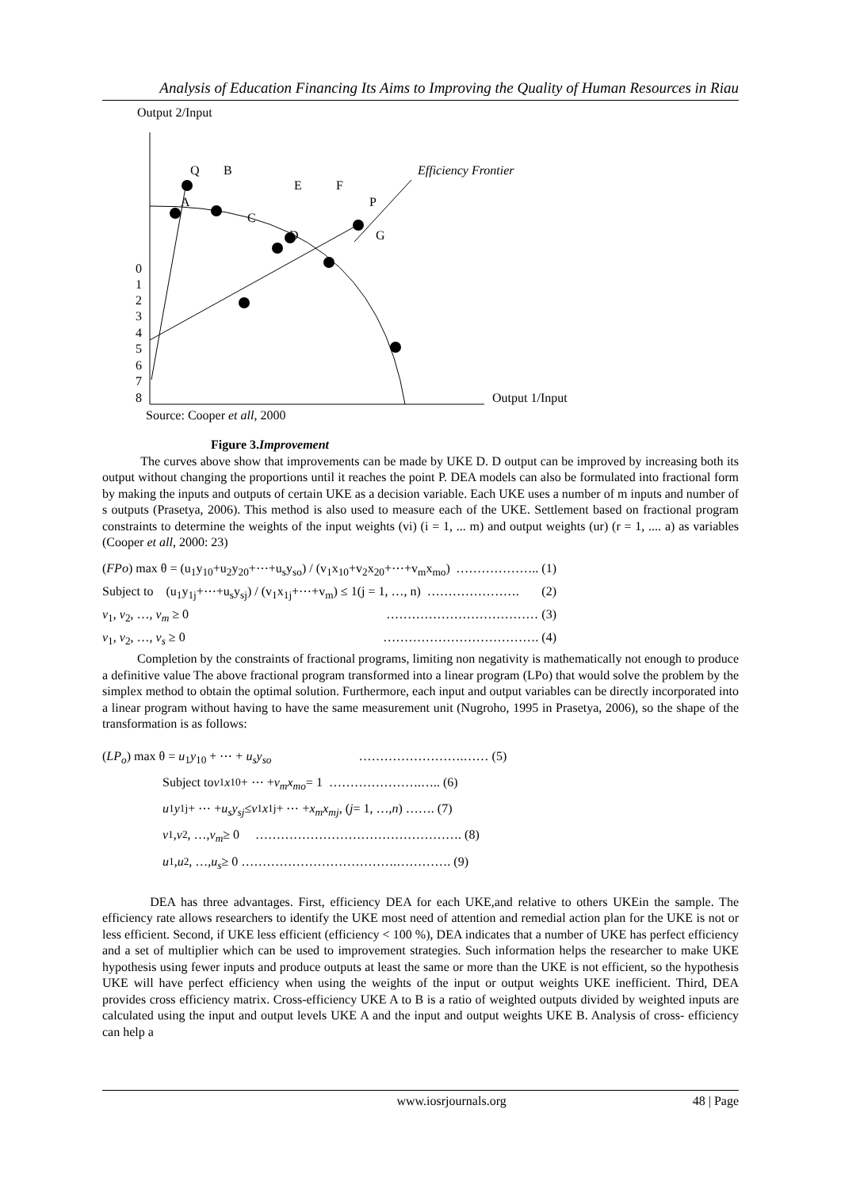Analysis of Education Financing Its Aims to Improving the Quality of Human Resources in Riau
Output 2/Input
Output 1/Input
0
1
2
3
4
5
6
7
8
Q
B
E
F
P
A
C
D
G
Efficiency Frontier
Source: Cooper et all, 2000
Figure 3.Improvement
The curves above show that improvements can be made by UKE D. D output can be improved by increasing both its output without changing the proportions until it reaches the point P. DEA models can also be formulated into fractional form by making the inputs and outputs of certain UKE as a decision variable. Each UKE uses a number of m inputs and number of s outputs (Prasetya, 2006). This method is also used to measure each of the UKE. Settlement based on fractional program constraints to determine the weights of the input weights (vi) (i = 1, ... m) and output weights (ur) (r = 1, .... a) as variables (Cooper et all, 2000: 23)
(FPo) max θ = (u<sub>1</sub>y<sub>10</sub>+u<sub>2</sub>y<sub>20</sub>+⋯+u<sub>s</sub>y<sub>so</sub>) / (v<sub>1</sub>x<sub>10</sub>+v<sub>2</sub>x<sub>20</sub>+⋯+v<sub>m</sub>x<sub>mo</sub>) ……………….. (1)
Subject to (u<sub>1</sub>y<sub>1j</sub>+⋯+u<sub>s</sub>y<sub>sj</sub>) / (v<sub>1</sub>x<sub>1j</sub>+⋯+v<sub>m</sub>) ≤ 1(j = 1, …, n) …………………. (2)
v<sub>1</sub>, v<sub>2</sub>, …, v<sub>m</sub> ≥ 0 ……………………………… (3)
v<sub>1</sub>, v<sub>2</sub>, …, v<sub>s</sub> ≥ 0 ………………………………. (4)
Completion by the constraints of fractional programs, limiting non negativity is mathematically not enough to produce a definitive value The above fractional program transformed into a linear program (LPo) that would solve the problem by the simplex method to obtain the optimal solution. Furthermore, each input and output variables can be directly incorporated into a linear program without having to have the same measurement unit (Nugroho, 1995 in Prasetya, 2006), so the shape of the transformation is as follows:
(LP<sub>o</sub>) max θ = u<sub>1</sub>y<sub>10</sub> + ⋯ + u<sub>s</sub>y<sub>so</sub> …………………….…… (5)
Subject to v<sub>1</sub> x<sub>10</sub> + ⋯ + v<sub>m</sub>x<sub>mo</sub> = 1 ………………….….. (6)
u<sub>1</sub> y<sub>1j</sub> + ⋯ + u<sub>s</sub>y<sub>sj</sub> ≤ v<sub>1</sub> x<sub>1j</sub> + ⋯ + x<sub>m</sub>x<sub>mj</sub>, (j = 1, …, n) ……. (7)
v<sub>1</sub>, v<sub>2</sub>, …, v<sub>m</sub> ≥ 0 …………………………………………. (8)
u<sub>1</sub>, u<sub>2</sub>, …, u<sub>s</sub> ≥ 0 ……………………………….…………. (9)
DEA has three advantages. First, efficiency DEA for each UKE,and relative to others UKEin the sample. The efficiency rate allows researchers to identify the UKE most need of attention and remedial action plan for the UKE is not or less efficient. Second, if UKE less efficient (efficiency < 100 %), DEA indicates that a number of UKE has perfect efficiency and a set of multiplier which can be used to improvement strategies. Such information helps the researcher to make UKE hypothesis using fewer inputs and produce outputs at least the same or more than the UKE is not efficient, so the hypothesis UKE will have perfect efficiency when using the weights of the input or output weights UKE inefficient. Third, DEA provides cross efficiency matrix. Cross-efficiency UKE A to B is a ratio of weighted outputs divided by weighted inputs are calculated using the input and output levels UKE A and the input and output weights UKE B. Analysis of cross- efficiency can help a
www.iosrjournals.org 48 | Page